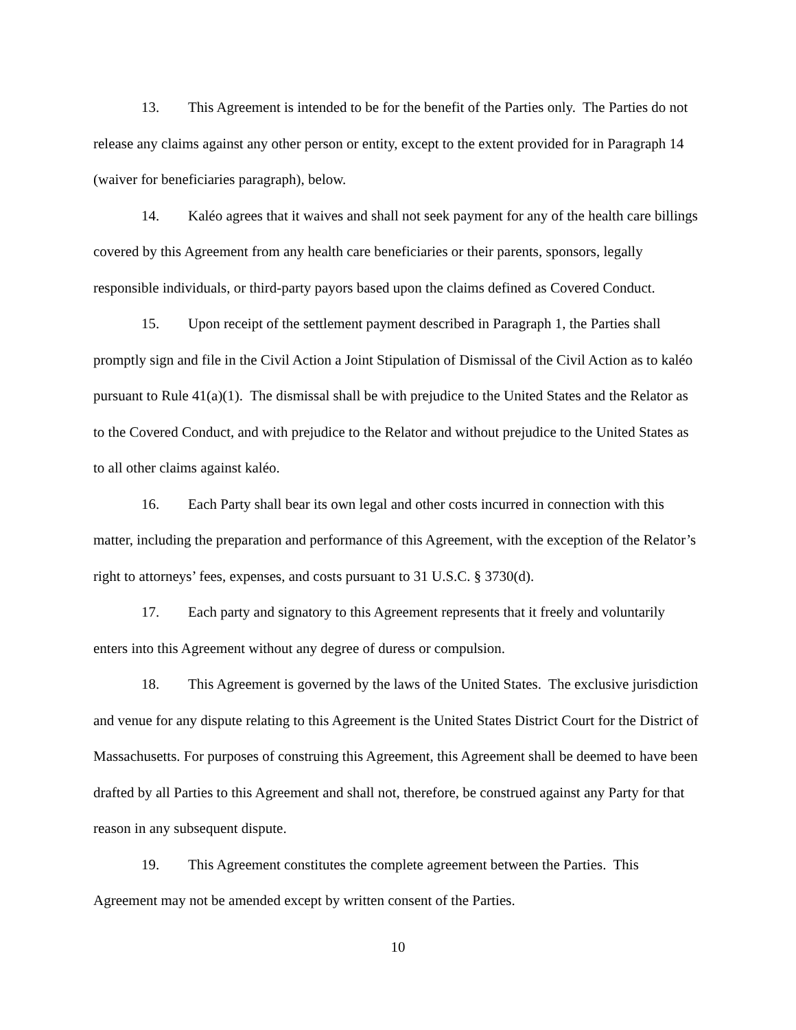13. This Agreement is intended to be for the benefit of the Parties only. The Parties do not release any claims against any other person or entity, except to the extent provided for in Paragraph 14 (waiver for beneficiaries paragraph), below.
14. Kaléo agrees that it waives and shall not seek payment for any of the health care billings covered by this Agreement from any health care beneficiaries or their parents, sponsors, legally responsible individuals, or third-party payors based upon the claims defined as Covered Conduct.
15. Upon receipt of the settlement payment described in Paragraph 1, the Parties shall promptly sign and file in the Civil Action a Joint Stipulation of Dismissal of the Civil Action as to kaléo pursuant to Rule 41(a)(1). The dismissal shall be with prejudice to the United States and the Relator as to the Covered Conduct, and with prejudice to the Relator and without prejudice to the United States as to all other claims against kaléo.
16. Each Party shall bear its own legal and other costs incurred in connection with this matter, including the preparation and performance of this Agreement, with the exception of the Relator’s right to attorneys’ fees, expenses, and costs pursuant to 31 U.S.C. § 3730(d).
17. Each party and signatory to this Agreement represents that it freely and voluntarily enters into this Agreement without any degree of duress or compulsion.
18. This Agreement is governed by the laws of the United States. The exclusive jurisdiction and venue for any dispute relating to this Agreement is the United States District Court for the District of Massachusetts. For purposes of construing this Agreement, this Agreement shall be deemed to have been drafted by all Parties to this Agreement and shall not, therefore, be construed against any Party for that reason in any subsequent dispute.
19. This Agreement constitutes the complete agreement between the Parties. This Agreement may not be amended except by written consent of the Parties.
10